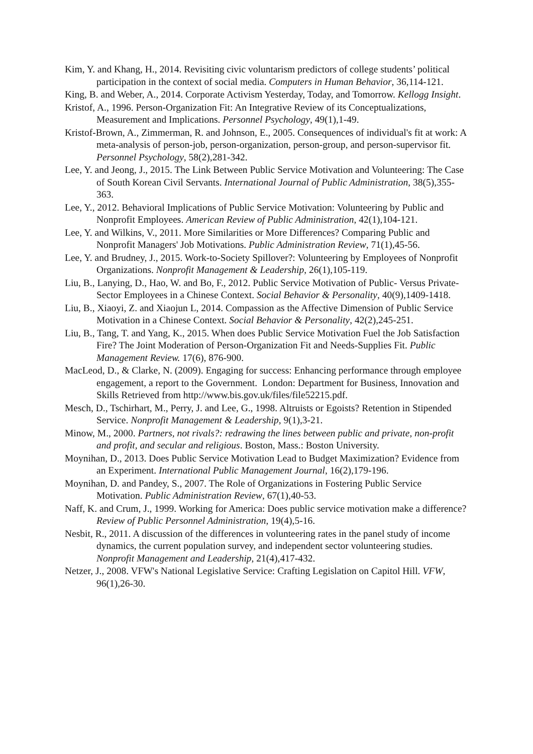Kim, Y. and Khang, H., 2014. Revisiting civic voluntarism predictors of college students’ political participation in the context of social media. Computers in Human Behavior, 36,114-121.
King, B. and Weber, A., 2014. Corporate Activism Yesterday, Today, and Tomorrow. Kellogg Insight.
Kristof, A., 1996. Person-Organization Fit: An Integrative Review of its Conceptualizations, Measurement and Implications. Personnel Psychology, 49(1),1-49.
Kristof-Brown, A., Zimmerman, R. and Johnson, E., 2005. Consequences of individual's fit at work: A meta-analysis of person-job, person-organization, person-group, and person-supervisor fit. Personnel Psychology, 58(2),281-342.
Lee, Y. and Jeong, J., 2015. The Link Between Public Service Motivation and Volunteering: The Case of South Korean Civil Servants. International Journal of Public Administration, 38(5),355-363.
Lee, Y., 2012. Behavioral Implications of Public Service Motivation: Volunteering by Public and Nonprofit Employees. American Review of Public Administration, 42(1),104-121.
Lee, Y. and Wilkins, V., 2011. More Similarities or More Differences? Comparing Public and Nonprofit Managers' Job Motivations. Public Administration Review, 71(1),45-56.
Lee, Y. and Brudney, J., 2015. Work-to-Society Spillover?: Volunteering by Employees of Nonprofit Organizations. Nonprofit Management & Leadership, 26(1),105-119.
Liu, B., Lanying, D., Hao, W. and Bo, F., 2012. Public Service Motivation of Public- Versus Private-Sector Employees in a Chinese Context. Social Behavior & Personality, 40(9),1409-1418.
Liu, B., Xiaoyi, Z. and Xiaojun L, 2014. Compassion as the Affective Dimension of Public Service Motivation in a Chinese Context. Social Behavior & Personality, 42(2),245-251.
Liu, B., Tang, T. and Yang, K., 2015. When does Public Service Motivation Fuel the Job Satisfaction Fire? The Joint Moderation of Person-Organization Fit and Needs-Supplies Fit. Public Management Review. 17(6), 876-900.
MacLeod, D., & Clarke, N. (2009). Engaging for success: Enhancing performance through employee engagement, a report to the Government. London: Department for Business, Innovation and Skills Retrieved from http://www.bis.gov.uk/files/file52215.pdf.
Mesch, D., Tschirhart, M., Perry, J. and Lee, G., 1998. Altruists or Egoists? Retention in Stipended Service. Nonprofit Management & Leadership, 9(1),3-21.
Minow, M., 2000. Partners, not rivals?: redrawing the lines between public and private, non-profit and profit, and secular and religious. Boston, Mass.: Boston University.
Moynihan, D., 2013. Does Public Service Motivation Lead to Budget Maximization? Evidence from an Experiment. International Public Management Journal, 16(2),179-196.
Moynihan, D. and Pandey, S., 2007. The Role of Organizations in Fostering Public Service Motivation. Public Administration Review, 67(1),40-53.
Naff, K. and Crum, J., 1999. Working for America: Does public service motivation make a difference? Review of Public Personnel Administration, 19(4),5-16.
Nesbit, R., 2011. A discussion of the differences in volunteering rates in the panel study of income dynamics, the current population survey, and independent sector volunteering studies. Nonprofit Management and Leadership, 21(4),417-432.
Netzer, J., 2008. VFW's National Legislative Service: Crafting Legislation on Capitol Hill. VFW, 96(1),26-30.